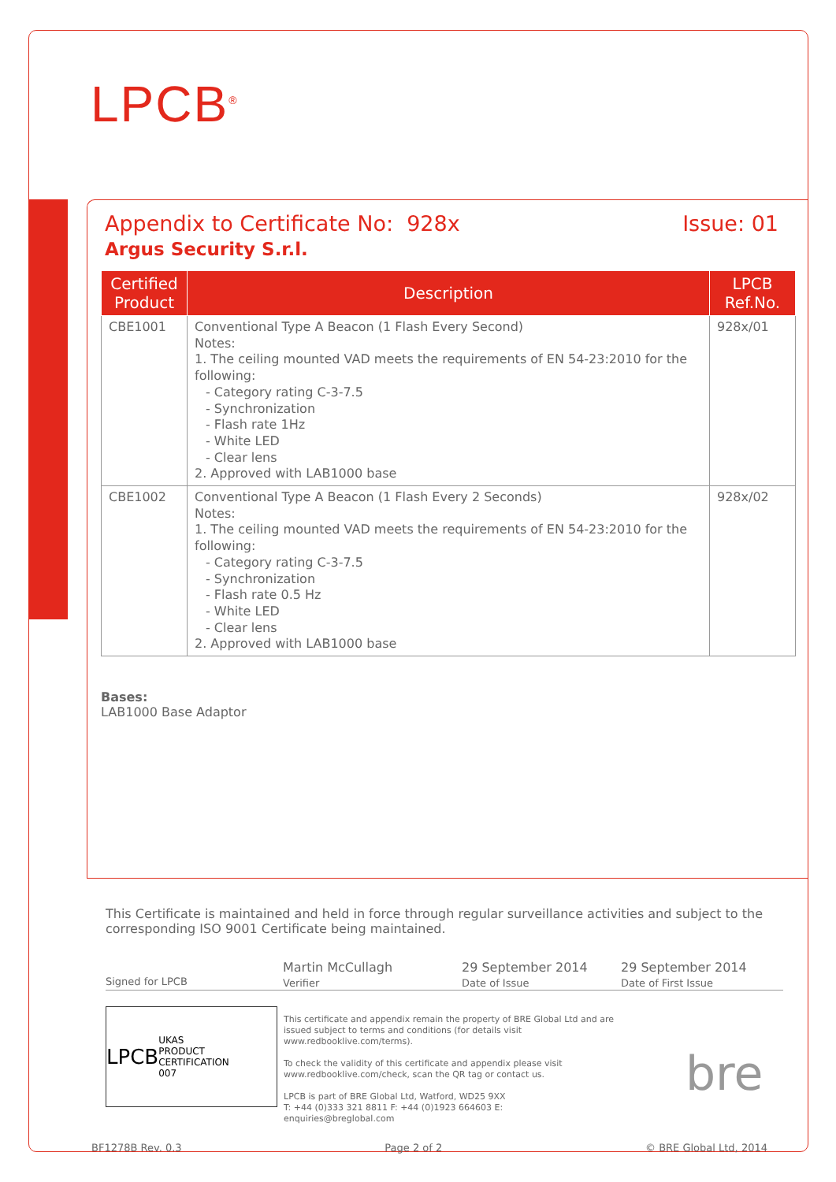LPCB<sup>®</sup>
Appendix to Certificate No: 928x Issue: 01
Argus Security S.r.l.
| Certified Product | Description | LPCB Ref.No. |
| --- | --- | --- |
| CBE1001 | Conventional Type A Beacon (1 Flash Every Second) Notes: 1. The ceiling mounted VAD meets the requirements of EN 54-23:2010 for the following: - Category rating C-3-7.5 - Synchronization - Flash rate 1Hz - White LED - Clear lens 2. Approved with LAB1000 base | 928x/01 |
| CBE1002 | Conventional Type A Beacon (1 Flash Every 2 Seconds) Notes: 1. The ceiling mounted VAD meets the requirements of EN 54-23:2010 for the following: - Category rating C-3-7.5 - Synchronization - Flash rate 0.5 Hz - White LED - Clear lens 2. Approved with LAB1000 base | 928x/02 |
Bases:
LAB1000 Base Adaptor
This Certificate is maintained and held in force through regular surveillance activities and subject to the corresponding ISO 9001 Certificate being maintained.
Signed for LPCB
Martin McCullagh
Verifier
29 September 2014
Date of Issue
29 September 2014
Date of First Issue
LPCB UKAS
PRODUCT CERTIFICATION
007
This certificate and appendix remain the property of BRE Global Ltd and are issued subject to terms and conditions (for details visit www.redbooklive.com/terms).
To check the validity of this certificate and appendix please visit www.redbooklive.com/check, scan the QR tag or contact us.
LPCB is part of BRE Global Ltd, Watford, WD25 9XX
T: +44 (0)333 321 8811 F: +44 (0)1923 664603 E: enquiries@breglobal.com
bre
BF1278B Rev. 0.3 Page 2 of 2 © BRE Global Ltd, 2014